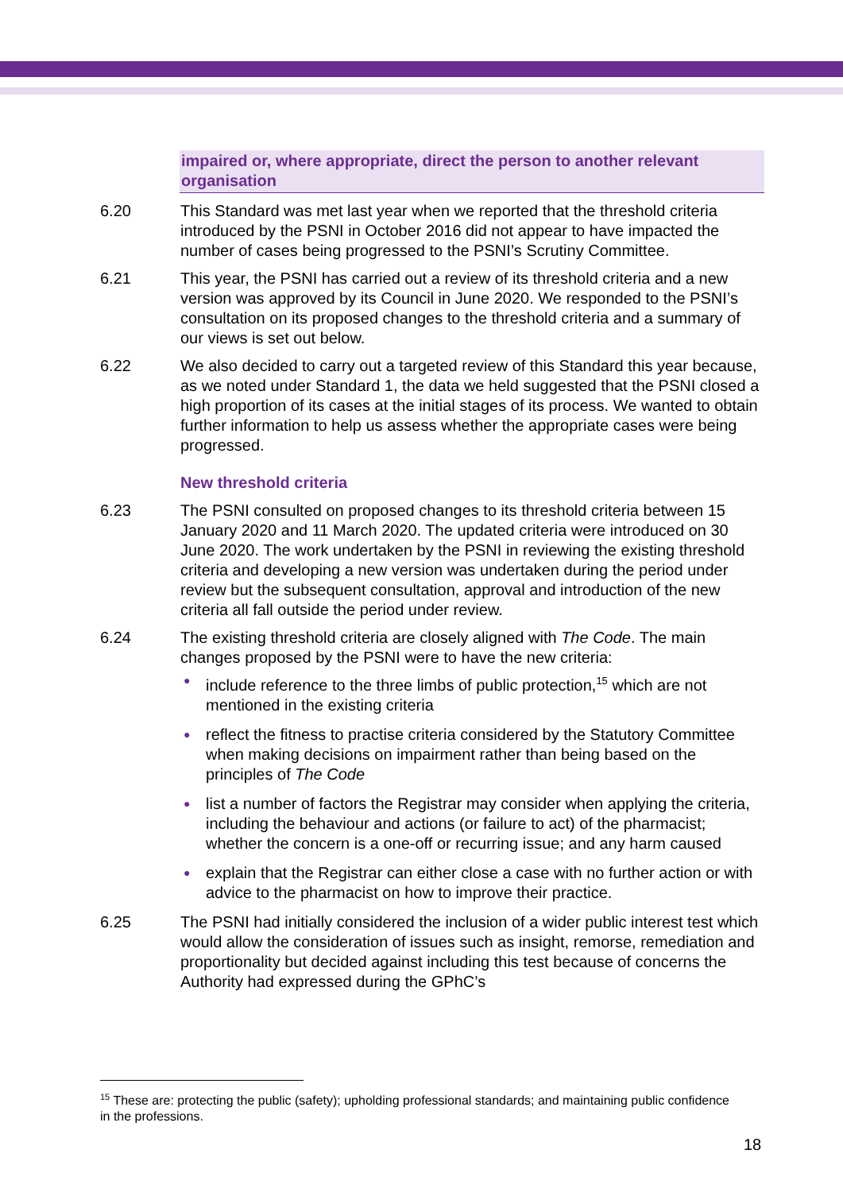impaired or, where appropriate, direct the person to another relevant organisation
6.20 This Standard was met last year when we reported that the threshold criteria introduced by the PSNI in October 2016 did not appear to have impacted the number of cases being progressed to the PSNI’s Scrutiny Committee.
6.21 This year, the PSNI has carried out a review of its threshold criteria and a new version was approved by its Council in June 2020. We responded to the PSNI’s consultation on its proposed changes to the threshold criteria and a summary of our views is set out below.
6.22 We also decided to carry out a targeted review of this Standard this year because, as we noted under Standard 1, the data we held suggested that the PSNI closed a high proportion of its cases at the initial stages of its process. We wanted to obtain further information to help us assess whether the appropriate cases were being progressed.
New threshold criteria
6.23 The PSNI consulted on proposed changes to its threshold criteria between 15 January 2020 and 11 March 2020. The updated criteria were introduced on 30 June 2020. The work undertaken by the PSNI in reviewing the existing threshold criteria and developing a new version was undertaken during the period under review but the subsequent consultation, approval and introduction of the new criteria all fall outside the period under review.
6.24 The existing threshold criteria are closely aligned with The Code. The main changes proposed by the PSNI were to have the new criteria:
● include reference to the three limbs of public protection,<sup>15</sup> which are not mentioned in the existing criteria
● reflect the fitness to practise criteria considered by the Statutory Committee when making decisions on impairment rather than being based on the principles of The Code
● list a number of factors the Registrar may consider when applying the criteria, including the behaviour and actions (or failure to act) of the pharmacist; whether the concern is a one-off or recurring issue; and any harm caused
● explain that the Registrar can either close a case with no further action or with advice to the pharmacist on how to improve their practice.
6.25 The PSNI had initially considered the inclusion of a wider public interest test which would allow the consideration of issues such as insight, remorse, remediation and proportionality but decided against including this test because of concerns the Authority had expressed during the GPhC’s
<sup>15</sup> These are: protecting the public (safety); upholding professional standards; and maintaining public confidence in the professions.
18